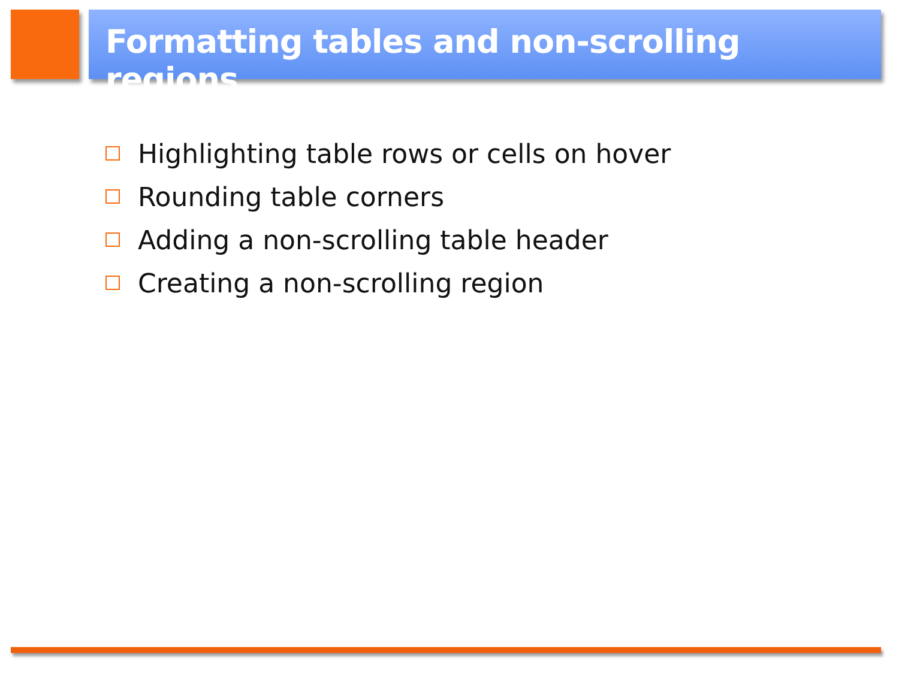Formatting tables and non-scrolling regions
Highlighting table rows or cells on hover
Rounding table corners
Adding a non-scrolling table header
Creating a non-scrolling region